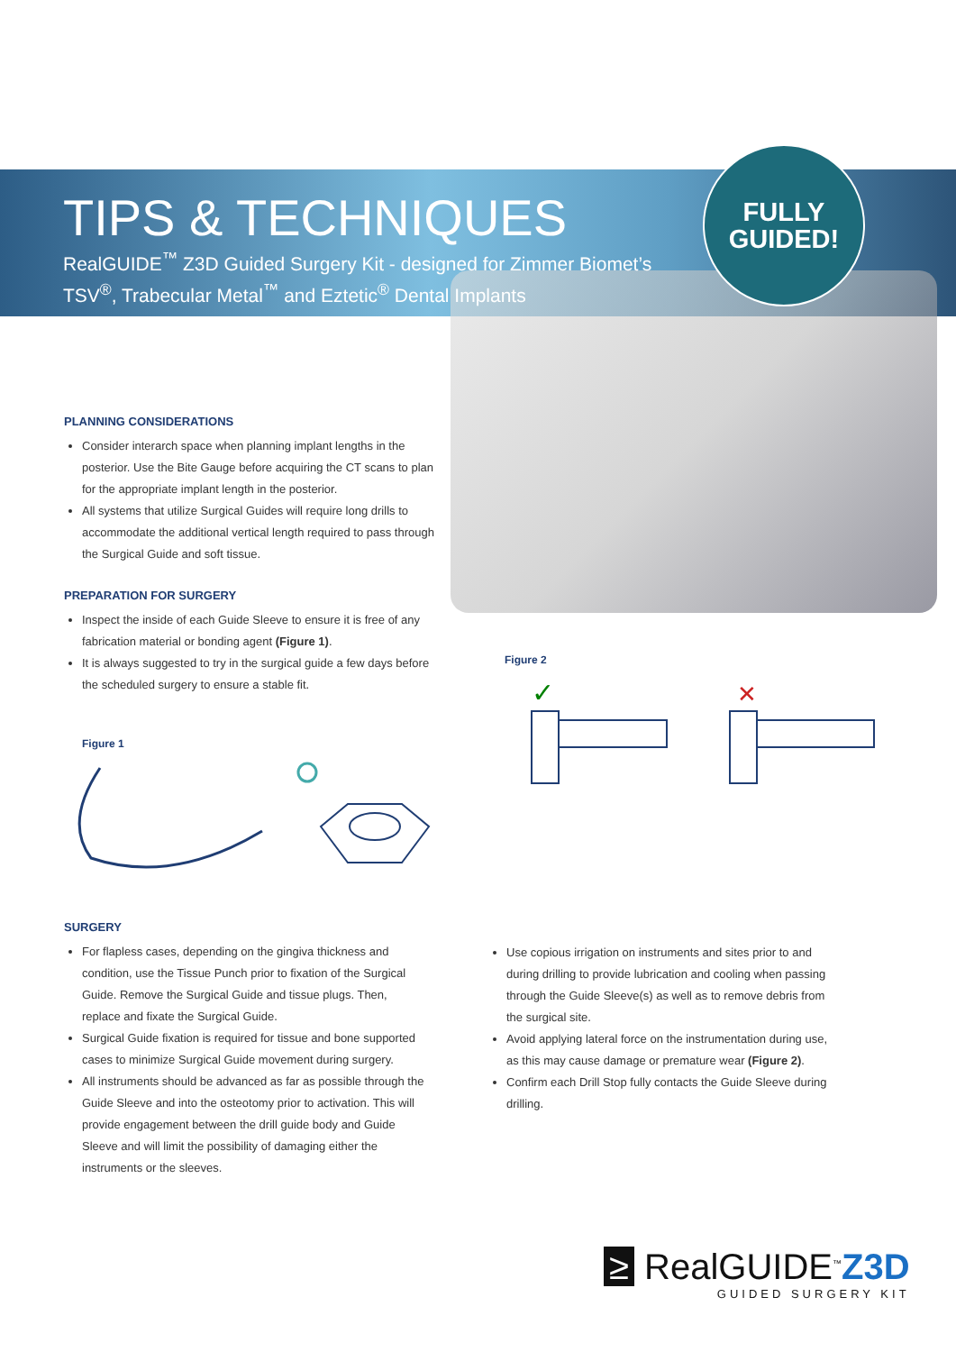TIPS & TECHNIQUES
RealGUIDE<sup>™</sup> Z3D Guided Surgery Kit - designed for Zimmer Biomet’s
TSV<sup>®</sup>, Trabecular Metal<sup>™</sup> and Eztetic<sup>®</sup> Dental Implants
FULLY
GUIDED!
PLANNING CONSIDERATIONS
Consider interarch space when planning implant lengths in the posterior. Use the Bite Gauge before acquiring the CT scans to plan for the appropriate implant length in the posterior.
All systems that utilize Surgical Guides will require long drills to accommodate the additional vertical length required to pass through the Surgical Guide and soft tissue.
PREPARATION FOR SURGERY
Inspect the inside of each Guide Sleeve to ensure it is free of any fabrication material or bonding agent (Figure 1).
It is always suggested to try in the surgical guide a few days before the scheduled surgery to ensure a stable fit.
Figure 1
Figure 2
✓
✕
SURGERY
For flapless cases, depending on the gingiva thickness and condition, use the Tissue Punch prior to fixation of the Surgical Guide. Remove the Surgical Guide and tissue plugs. Then, replace and fixate the Surgical Guide.
Surgical Guide fixation is required for tissue and bone supported cases to minimize Surgical Guide movement during surgery.
All instruments should be advanced as far as possible through the Guide Sleeve and into the osteotomy prior to activation. This will provide engagement between the drill guide body and Guide Sleeve and will limit the possibility of damaging either the instruments or the sleeves.
Use copious irrigation on instruments and sites prior to and during drilling to provide lubrication and cooling when passing through the Guide Sleeve(s) as well as to remove debris from the surgical site.
Avoid applying lateral force on the instrumentation during use, as this may cause damage or premature wear (Figure 2).
Confirm each Drill Stop fully contacts the Guide Sleeve during drilling.
≥ RealGUIDE<sup>™</sup>Z3D
GUIDED SURGERY KIT